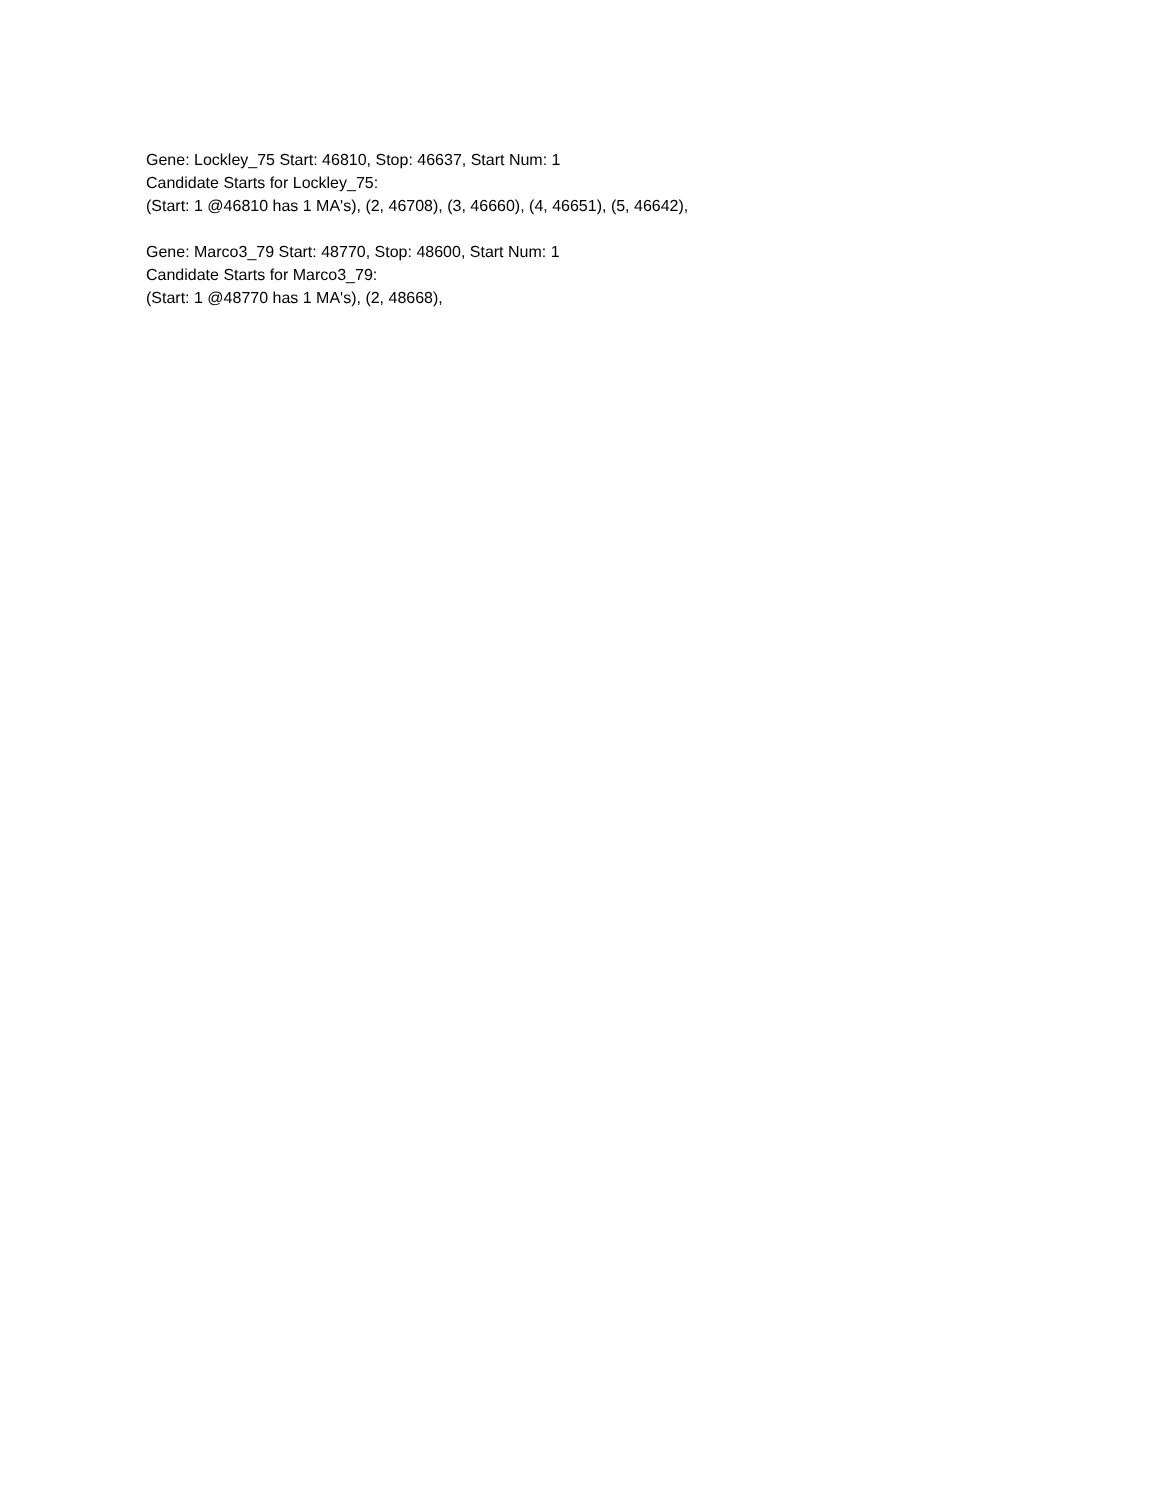Gene: Lockley_75 Start: 46810, Stop: 46637, Start Num: 1
Candidate Starts for Lockley_75:
(Start: 1 @46810 has 1 MA's), (2, 46708), (3, 46660), (4, 46651), (5, 46642),
Gene: Marco3_79 Start: 48770, Stop: 48600, Start Num: 1
Candidate Starts for Marco3_79:
(Start: 1 @48770 has 1 MA's), (2, 48668),